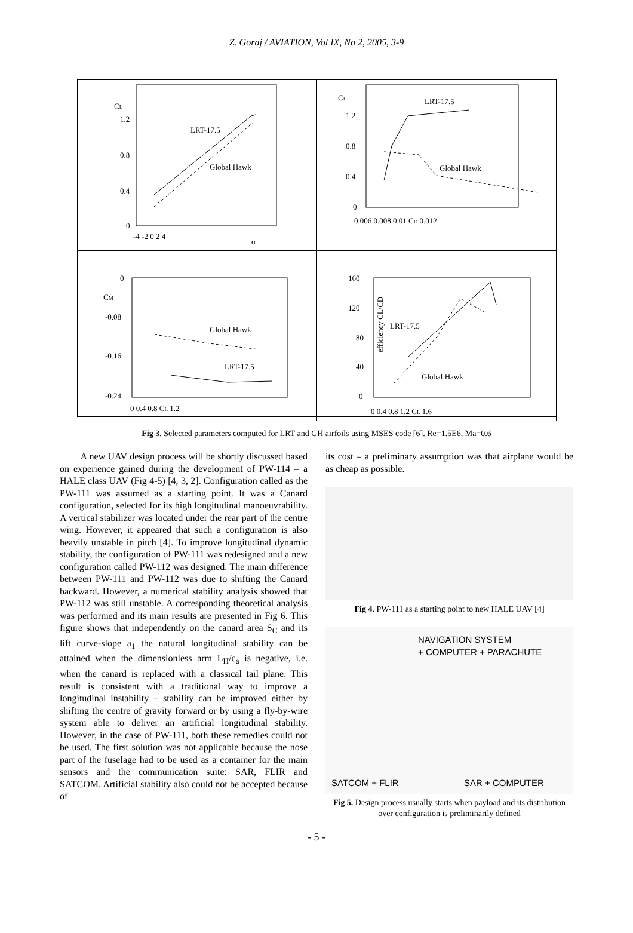Z. Goraj / AVIATION, Vol IX, No 2, 2005, 3-9
CL
1.2
0.8
0.4
0
-4 -2 0 2 4
α
LRT-17.5
Global Hawk
CL
1.2
0.8
0.4
0
0.006 0.008 0.01 CD 0.012
LRT-17.5
Global Hawk
0
CM
-0.08
-0.16
-0.24
0 0.4 0.8 CL 1.2
Global Hawk
LRT-17.5
160
120
80
40
0
0 0.4 0.8 1.2 CL 1.6
efficiency CL/CD
LRT-17.5
Global Hawk
Fig 3. Selected parameters computed for LRT and GH airfoils using MSES code [6]. Re=1.5E6, Ma=0.6
A new UAV design process will be shortly discussed based on experience gained during the development of PW-114 – a HALE class UAV (Fig 4-5) [4, 3, 2]. Configuration called as the PW-111 was assumed as a starting point. It was a Canard configuration, selected for its high longitudinal manoeuvrability. A vertical stabilizer was located under the rear part of the centre wing. However, it appeared that such a configuration is also heavily unstable in pitch [4]. To improve longitudinal dynamic stability, the configuration of PW-111 was redesigned and a new configuration called PW-112 was designed. The main difference between PW-111 and PW-112 was due to shifting the Canard backward. However, a numerical stability analysis showed that PW-112 was still unstable. A corresponding theoretical analysis was performed and its main results are presented in Fig 6. This figure shows that independently on the canard area S<sub>C</sub> and its lift curve-slope a<sub>1</sub> the natural longitudinal stability can be attained when the dimensionless arm L<sub>H</sub>/c<sub>a</sub> is negative, i.e. when the canard is replaced with a classical tail plane. This result is consistent with a traditional way to improve a longitudinal instability – stability can be improved either by shifting the centre of gravity forward or by using a fly-by-wire system able to deliver an artificial longitudinal stability. However, in the case of PW-111, both these remedies could not be used. The first solution was not applicable because the nose part of the fuselage had to be used as a container for the main sensors and the communication suite: SAR, FLIR and SATCOM. Artificial stability also could not be accepted because of
its cost – a preliminary assumption was that airplane would be as cheap as possible.
Fig 4. PW-111 as a starting point to new HALE UAV [4]
NAVIGATION SYSTEM
+ COMPUTER + PARACHUTE
SATCOM + FLIR SAR + COMPUTER
Fig 5. Design process usually starts when payload and its distribution over configuration is preliminarily defined
- 5 -